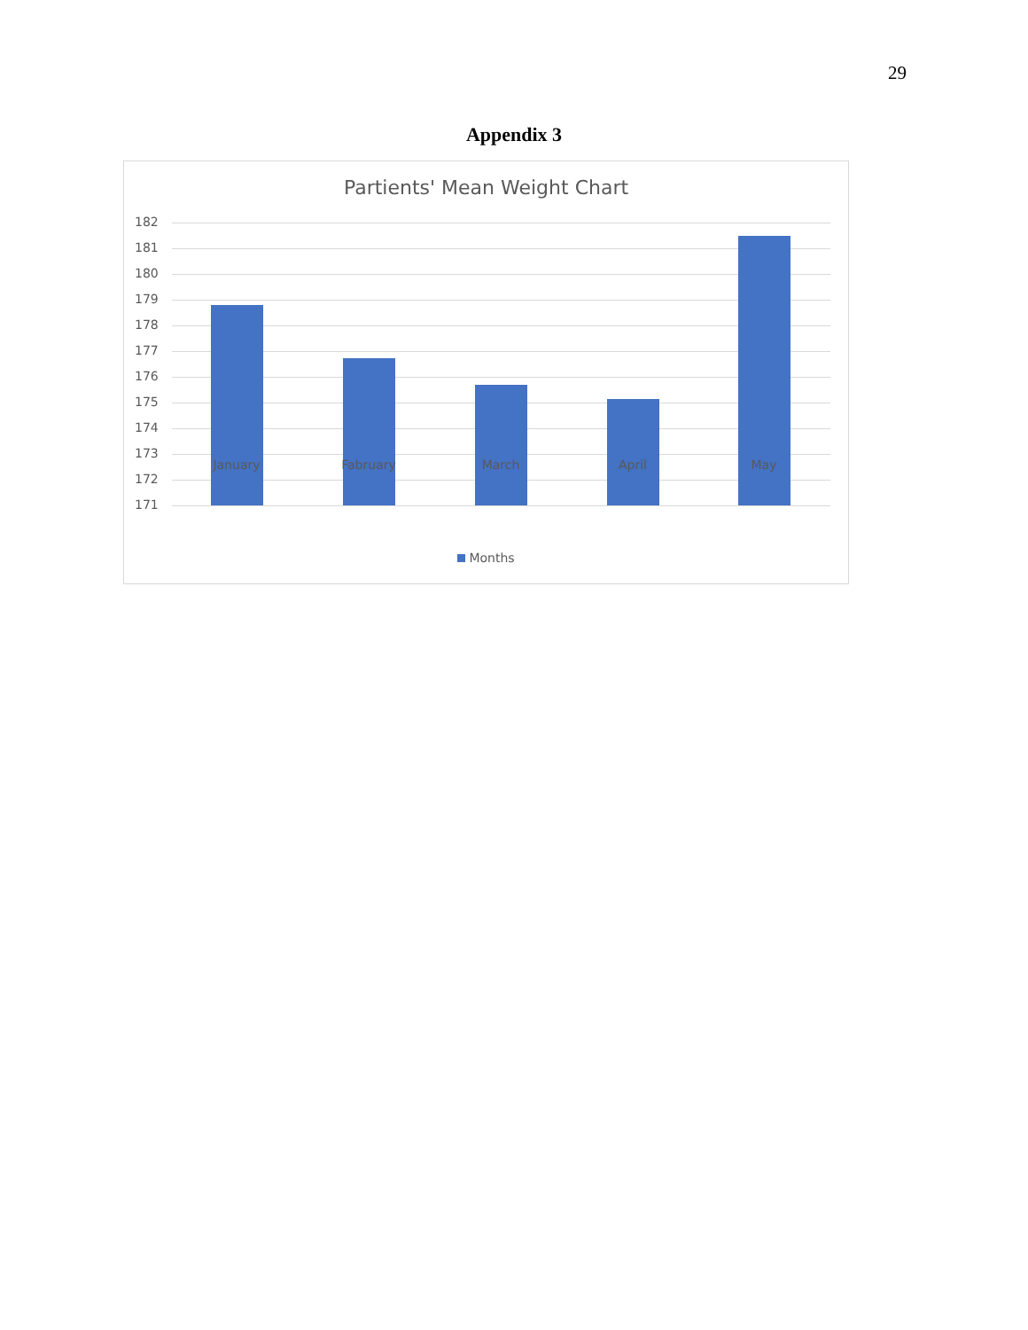29
Appendix 3
Partients' Mean Weight Chart
182
181
180
179
178
177
176
175
174
173
172
171
January Fabruary March April May
Months